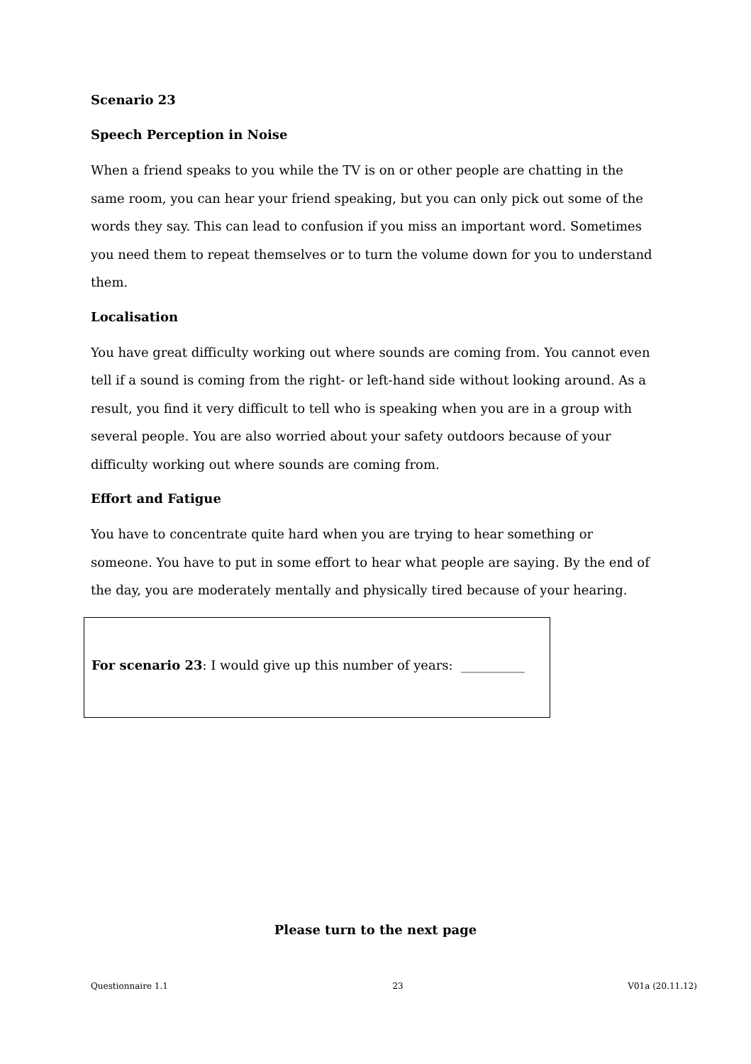Scenario 23
Speech Perception in Noise
When a friend speaks to you while the TV is on or other people are chatting in the same room, you can hear your friend speaking, but you can only pick out some of the words they say. This can lead to confusion if you miss an important word. Sometimes you need them to repeat themselves or to turn the volume down for you to understand them.
Localisation
You have great difficulty working out where sounds are coming from. You cannot even tell if a sound is coming from the right- or left-hand side without looking around. As a result, you find it very difficult to tell who is speaking when you are in a group with several people. You are also worried about your safety outdoors because of your difficulty working out where sounds are coming from.
Effort and Fatigue
You have to concentrate quite hard when you are trying to hear something or someone. You have to put in some effort to hear what people are saying. By the end of the day, you are moderately mentally and physically tired because of your hearing.
For scenario 23: I would give up this number of years: __________
Please turn to the next page
Questionnaire 1.1 23 V01a (20.11.12)